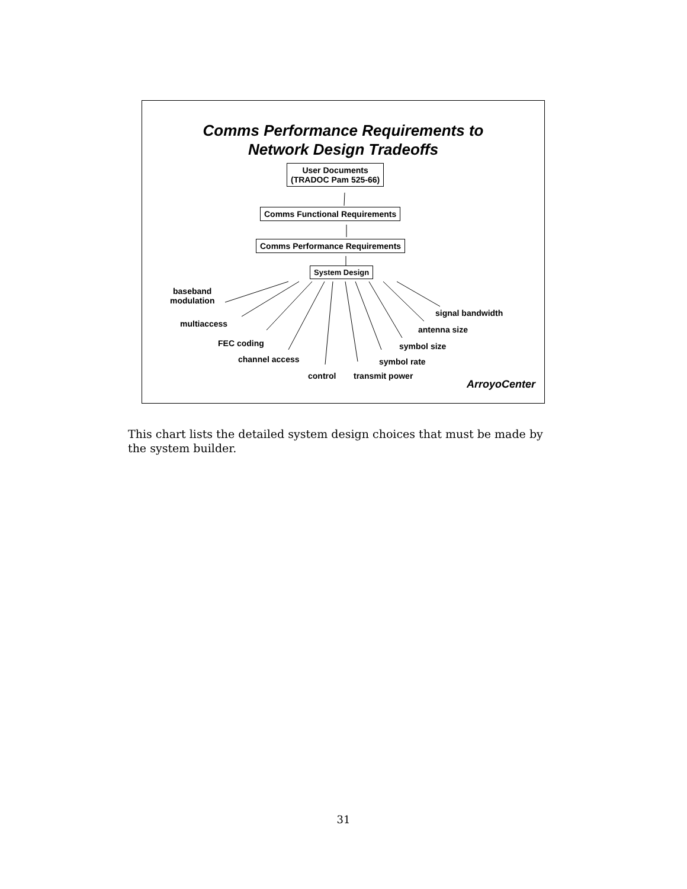Comms Performance Requirements to
Network Design Tradeoffs
User Documents
(TRADOC Pam 525-66)
Comms Functional Requirements
Comms Performance Requirements
System Design
baseband
modulation
multiaccess
FEC coding
channel access
control transmit power
symbol rate
symbol size
antenna size
signal bandwidth
ArroyoCenter
This chart lists the detailed system design choices that must be made by the system builder.
31